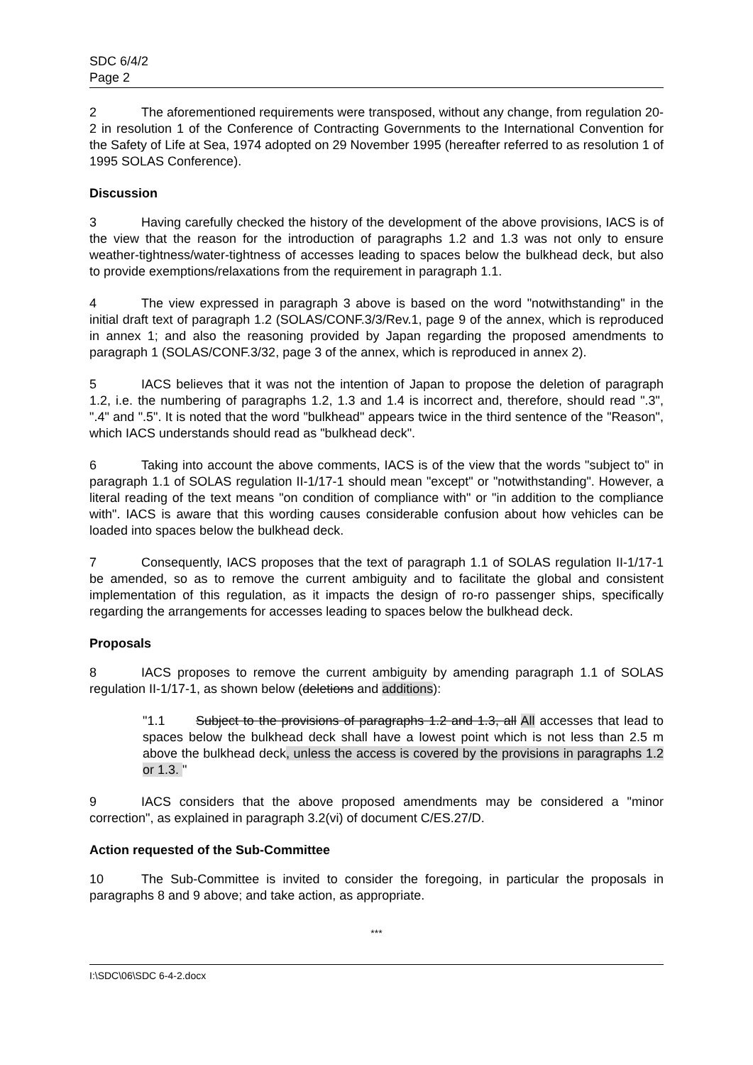SDC 6/4/2
Page 2
2 The aforementioned requirements were transposed, without any change, from regulation 20-2 in resolution 1 of the Conference of Contracting Governments to the International Convention for the Safety of Life at Sea, 1974 adopted on 29 November 1995 (hereafter referred to as resolution 1 of 1995 SOLAS Conference).
Discussion
3 Having carefully checked the history of the development of the above provisions, IACS is of the view that the reason for the introduction of paragraphs 1.2 and 1.3 was not only to ensure weather-tightness/water-tightness of accesses leading to spaces below the bulkhead deck, but also to provide exemptions/relaxations from the requirement in paragraph 1.1.
4 The view expressed in paragraph 3 above is based on the word "notwithstanding" in the initial draft text of paragraph 1.2 (SOLAS/CONF.3/3/Rev.1, page 9 of the annex, which is reproduced in annex 1; and also the reasoning provided by Japan regarding the proposed amendments to paragraph 1 (SOLAS/CONF.3/32, page 3 of the annex, which is reproduced in annex 2).
5 IACS believes that it was not the intention of Japan to propose the deletion of paragraph 1.2, i.e. the numbering of paragraphs 1.2, 1.3 and 1.4 is incorrect and, therefore, should read ".3", ".4" and ".5". It is noted that the word "bulkhead" appears twice in the third sentence of the "Reason", which IACS understands should read as "bulkhead deck".
6 Taking into account the above comments, IACS is of the view that the words "subject to" in paragraph 1.1 of SOLAS regulation II-1/17-1 should mean "except" or "notwithstanding". However, a literal reading of the text means "on condition of compliance with" or "in addition to the compliance with". IACS is aware that this wording causes considerable confusion about how vehicles can be loaded into spaces below the bulkhead deck.
7 Consequently, IACS proposes that the text of paragraph 1.1 of SOLAS regulation II-1/17-1 be amended, so as to remove the current ambiguity and to facilitate the global and consistent implementation of this regulation, as it impacts the design of ro-ro passenger ships, specifically regarding the arrangements for accesses leading to spaces below the bulkhead deck.
Proposals
8 IACS proposes to remove the current ambiguity by amending paragraph 1.1 of SOLAS regulation II-1/17-1, as shown below (deletions and additions):
"1.1 Subject to the provisions of paragraphs 1.2 and 1.3, all All accesses that lead to spaces below the bulkhead deck shall have a lowest point which is not less than 2.5 m above the bulkhead deck, unless the access is covered by the provisions in paragraphs 1.2 or 1.3. "
9 IACS considers that the above proposed amendments may be considered a "minor correction", as explained in paragraph 3.2(vi) of document C/ES.27/D.
Action requested of the Sub-Committee
10 The Sub-Committee is invited to consider the foregoing, in particular the proposals in paragraphs 8 and 9 above; and take action, as appropriate.
***
I:\SDC\06\SDC 6-4-2.docx